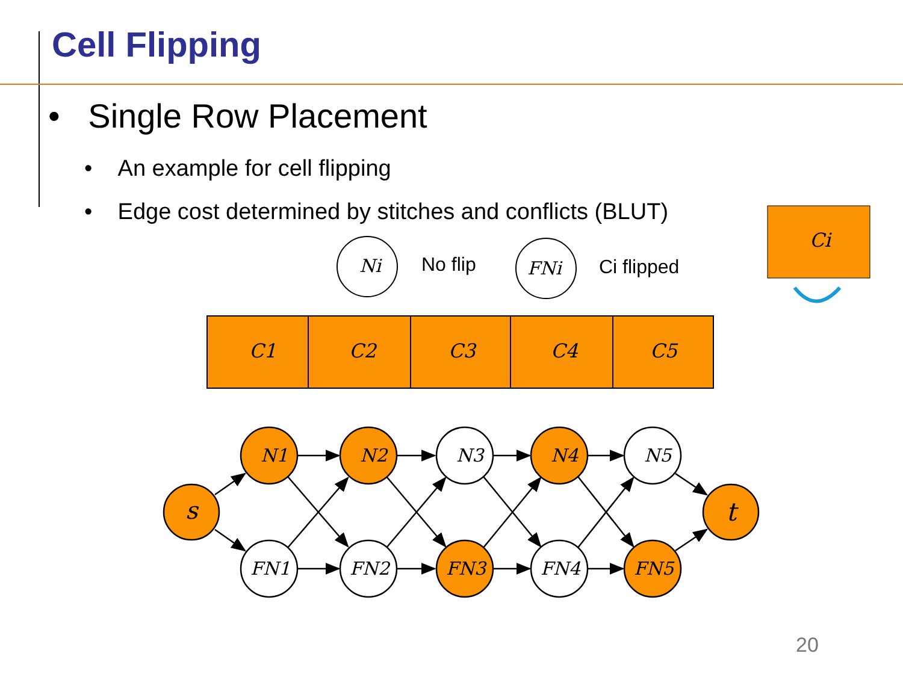Cell Flipping
• Single Row Placement
• An example for cell flipping
• Edge cost determined by stitches and conflicts (BLUT)
Ni
No flip
FNi
Ci flipped
Ci
C1
C2
C3
C4
C5
s
t
N1
N2
N3
N4
N5
FN1
FN2
FN3
FN4
FN5
20